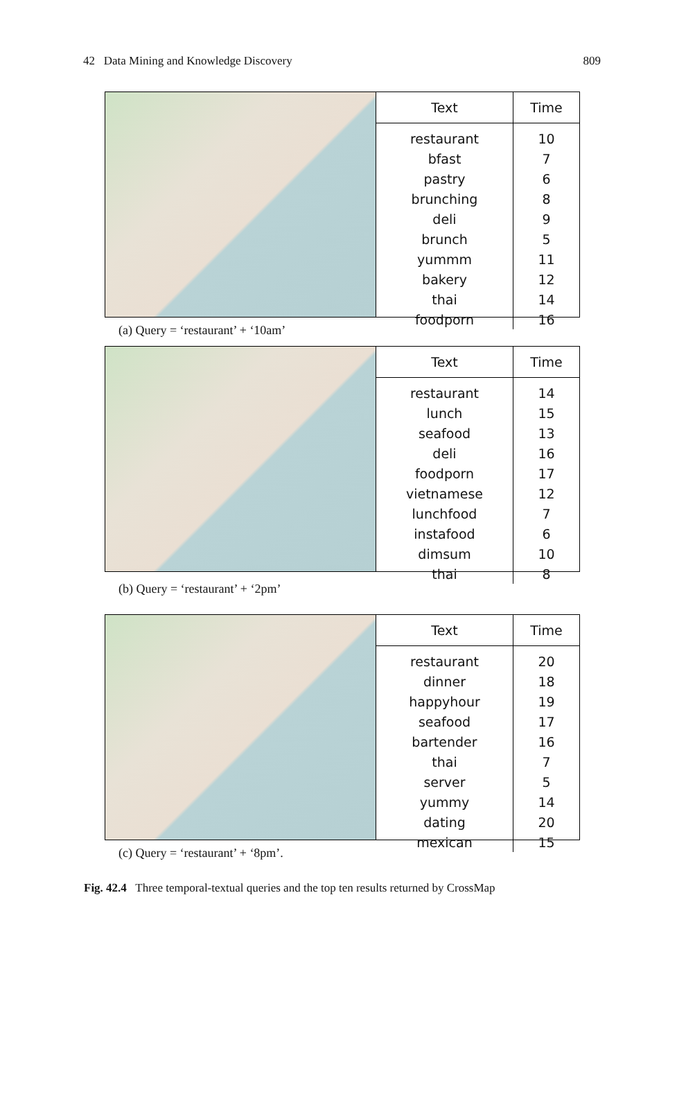42 Data Mining and Knowledge Discovery 809
| Text | Time |
| --- | --- |
| restaurant | 10 |
| bfast | 7 |
| pastry | 6 |
| brunching | 8 |
| deli | 9 |
| brunch | 5 |
| yummm | 11 |
| bakery | 12 |
| thai | 14 |
| foodporn | 16 |
(a) Query = ‘restaurant’ + ‘10am’
| Text | Time |
| --- | --- |
| restaurant | 14 |
| lunch | 15 |
| seafood | 13 |
| deli | 16 |
| foodporn | 17 |
| vietnamese | 12 |
| lunchfood | 7 |
| instafood | 6 |
| dimsum | 10 |
| thai | 8 |
(b) Query = ‘restaurant’ + ‘2pm’
| Text | Time |
| --- | --- |
| restaurant | 20 |
| dinner | 18 |
| happyhour | 19 |
| seafood | 17 |
| bartender | 16 |
| thai | 7 |
| server | 5 |
| yummy | 14 |
| dating | 20 |
| mexican | 15 |
(c) Query = ‘restaurant’ + ‘8pm’.
Fig. 42.4 Three temporal-textual queries and the top ten results returned by CrossMap